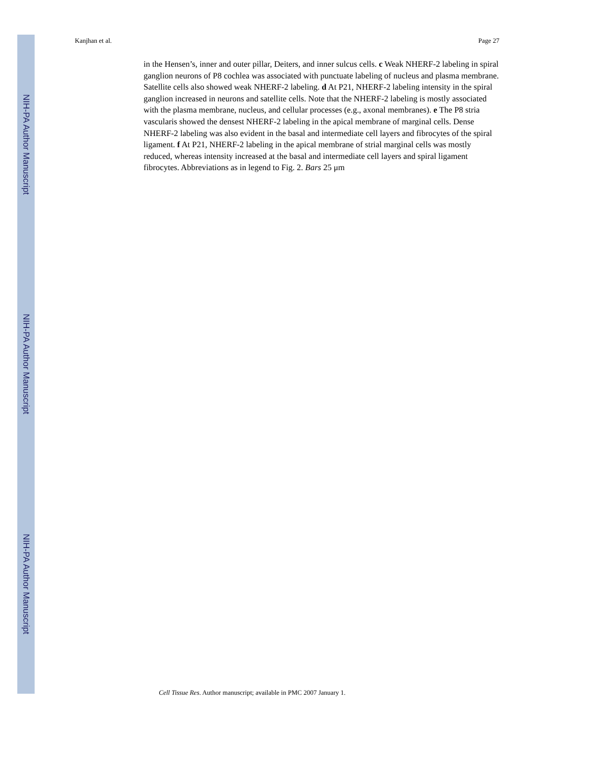NIH-PA Author Manuscript
NIH-PA Author Manuscript
NIH-PA Author Manuscript
Kanjhan et al. Page 27
in the Hensen’s, inner and outer pillar, Deiters, and inner sulcus cells. c Weak NHERF-2 labeling in spiral ganglion neurons of P8 cochlea was associated with punctuate labeling of nucleus and plasma membrane. Satellite cells also showed weak NHERF-2 labeling. d At P21, NHERF-2 labeling intensity in the spiral ganglion increased in neurons and satellite cells. Note that the NHERF-2 labeling is mostly associated with the plasma membrane, nucleus, and cellular processes (e.g., axonal membranes). e The P8 stria vascularis showed the densest NHERF-2 labeling in the apical membrane of marginal cells. Dense NHERF-2 labeling was also evident in the basal and intermediate cell layers and fibrocytes of the spiral ligament. f At P21, NHERF-2 labeling in the apical membrane of strial marginal cells was mostly reduced, whereas intensity increased at the basal and intermediate cell layers and spiral ligament fibrocytes. Abbreviations as in legend to Fig. 2. Bars 25 μm
Cell Tissue Res. Author manuscript; available in PMC 2007 January 1.